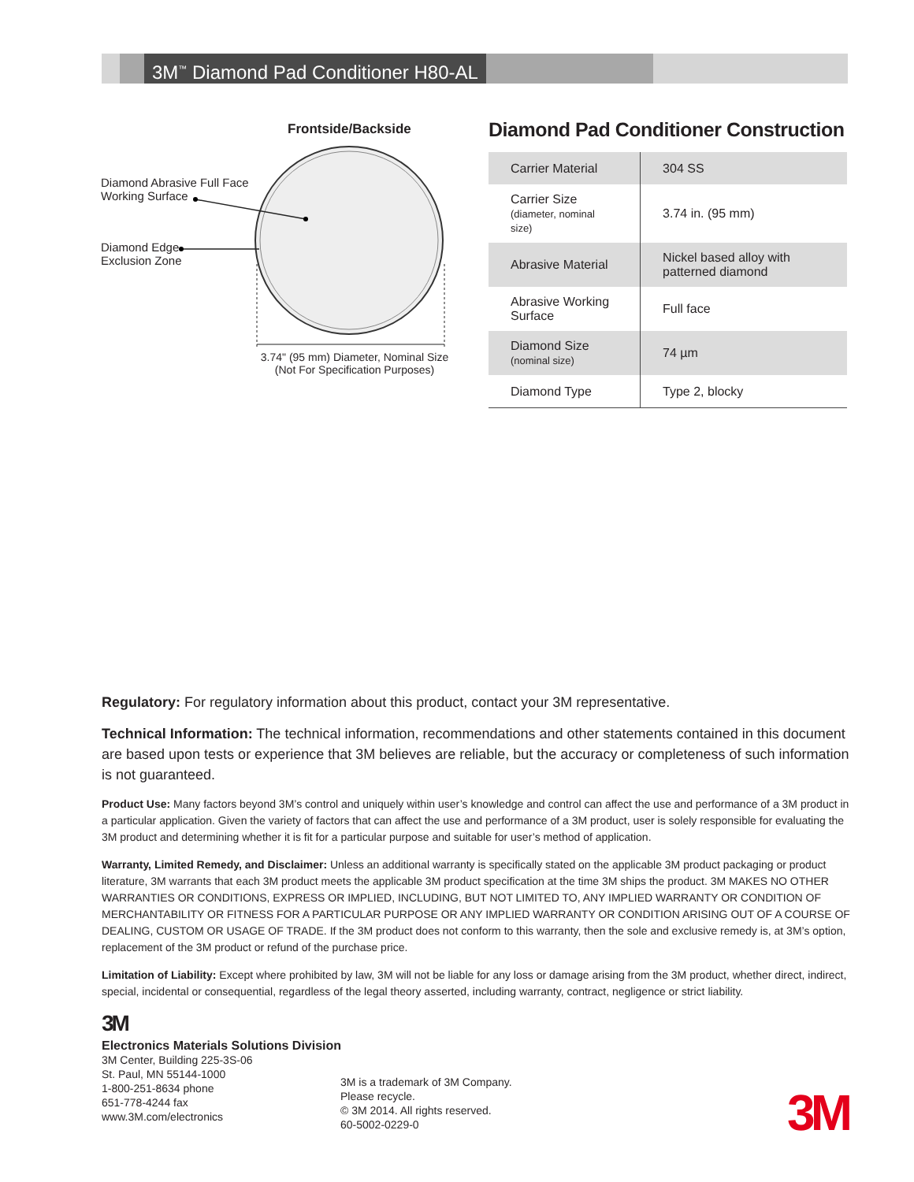3M<sup>™</sup> Diamond Pad Conditioner H80-AL
Frontside/Backside
Diamond Abrasive Full Face
Working Surface
Diamond Edge
Exclusion Zone
3.74" (95 mm) Diameter, Nominal Size
(Not For Specification Purposes)
Diamond Pad Conditioner Construction
| Carrier Material | 304 SS |
| Carrier Size (diameter, nominal size) | 3.74 in. (95 mm) |
| Abrasive Material | Nickel based alloy with patterned diamond |
| Abrasive Working Surface | Full face |
| Diamond Size (nominal size) | 74 µm |
| Diamond Type | Type 2, blocky |
Regulatory: For regulatory information about this product, contact your 3M representative.
Technical Information: The technical information, recommendations and other statements contained in this document are based upon tests or experience that 3M believes are reliable, but the accuracy or completeness of such information is not guaranteed.
Product Use: Many factors beyond 3M’s control and uniquely within user’s knowledge and control can affect the use and performance of a 3M product in a particular application. Given the variety of factors that can affect the use and performance of a 3M product, user is solely responsible for evaluating the 3M product and determining whether it is fit for a particular purpose and suitable for user’s method of application.
Warranty, Limited Remedy, and Disclaimer: Unless an additional warranty is specifically stated on the applicable 3M product packaging or product literature, 3M warrants that each 3M product meets the applicable 3M product specification at the time 3M ships the product. 3M MAKES NO OTHER WARRANTIES OR CONDITIONS, EXPRESS OR IMPLIED, INCLUDING, BUT NOT LIMITED TO, ANY IMPLIED WARRANTY OR CONDITION OF MERCHANTABILITY OR FITNESS FOR A PARTICULAR PURPOSE OR ANY IMPLIED WARRANTY OR CONDITION ARISING OUT OF A COURSE OF DEALING, CUSTOM OR USAGE OF TRADE. If the 3M product does not conform to this warranty, then the sole and exclusive remedy is, at 3M’s option, replacement of the 3M product or refund of the purchase price.
Limitation of Liability: Except where prohibited by law, 3M will not be liable for any loss or damage arising from the 3M product, whether direct, indirect, special, incidental or consequential, regardless of the legal theory asserted, including warranty, contract, negligence or strict liability.
3M
Electronics Materials Solutions Division
3M Center, Building 225-3S-06
St. Paul, MN 55144-1000
1-800-251-8634 phone
651-778-4244 fax
www.3M.com/electronics
3M is a trademark of 3M Company.
Please recycle.
© 3M 2014. All rights reserved.
60-5002-0229-0
3M